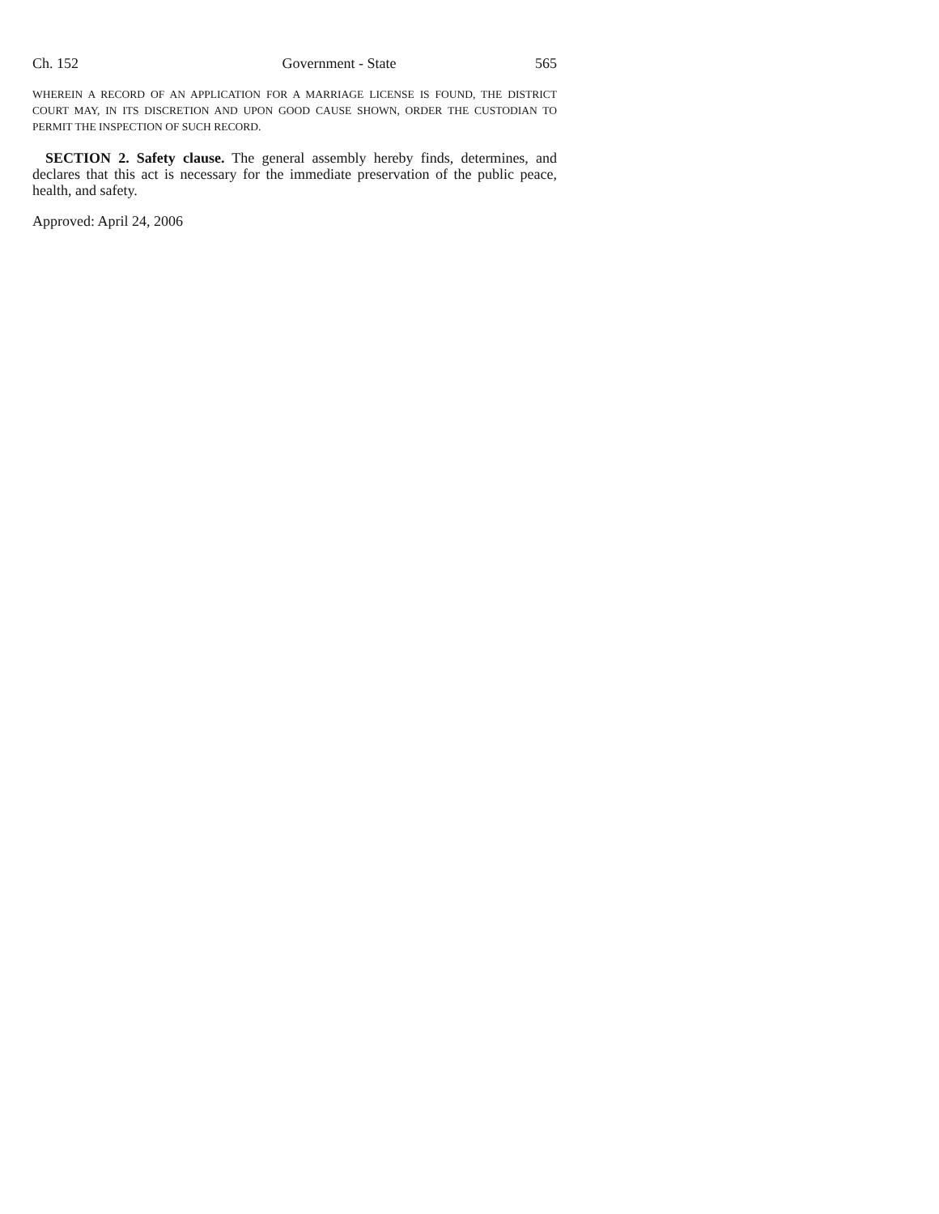Ch. 152 Government - State 565
WHEREIN A RECORD OF AN APPLICATION FOR A MARRIAGE LICENSE IS FOUND, THE DISTRICT COURT MAY, IN ITS DISCRETION AND UPON GOOD CAUSE SHOWN, ORDER THE CUSTODIAN TO PERMIT THE INSPECTION OF SUCH RECORD.
SECTION 2. Safety clause. The general assembly hereby finds, determines, and declares that this act is necessary for the immediate preservation of the public peace, health, and safety.
Approved: April 24, 2006